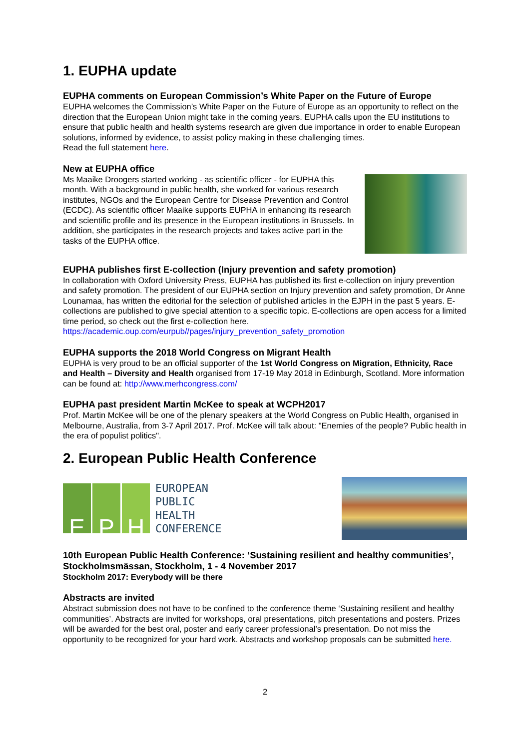1. EUPHA update
EUPHA comments on European Commission’s White Paper on the Future of Europe
EUPHA welcomes the Commission’s White Paper on the Future of Europe as an opportunity to reflect on the direction that the European Union might take in the coming years. EUPHA calls upon the EU institutions to ensure that public health and health systems research are given due importance in order to enable European solutions, informed by evidence, to assist policy making in these challenging times.
Read the full statement here.
New at EUPHA office
Ms Maaike Droogers started working - as scientific officer - for EUPHA this month. With a background in public health, she worked for various research institutes, NGOs and the European Centre for Disease Prevention and Control (ECDC). As scientific officer Maaike supports EUPHA in enhancing its research and scientific profile and its presence in the European institutions in Brussels. In addition, she participates in the research projects and takes active part in the tasks of the EUPHA office.
EUPHA publishes first E-collection (Injury prevention and safety promotion)
In collaboration with Oxford University Press, EUPHA has published its first e-collection on injury prevention and safety promotion. The president of our EUPHA section on Injury prevention and safety promotion, Dr Anne Lounamaa, has written the editorial for the selection of published articles in the EJPH in the past 5 years. E-collections are published to give special attention to a specific topic. E-collections are open access for a limited time period, so check out the first e-collection here.
https://academic.oup.com/eurpub//pages/injury_prevention_safety_promotion
EUPHA supports the 2018 World Congress on Migrant Health
EUPHA is very proud to be an official supporter of the 1st World Congress on Migration, Ethnicity, Race and Health – Diversity and Health organised from 17-19 May 2018 in Edinburgh, Scotland. More information can be found at: http://www.merhcongress.com/
EUPHA past president Martin McKee to speak at WCPH2017
Prof. Martin McKee will be one of the plenary speakers at the World Congress on Public Health, organised in Melbourne, Australia, from 3-7 April 2017. Prof. McKee will talk about: "Enemies of the people? Public health in the era of populist politics".
2. European Public Health Conference
E P H
EUROPEAN
PUBLIC
HEALTH
CONFERENCE
10th European Public Health Conference: ‘Sustaining resilient and healthy communities’, Stockholmsmässan, Stockholm, 1 - 4 November 2017
Stockholm 2017: Everybody will be there
Abstracts are invited
Abstract submission does not have to be confined to the conference theme ‘Sustaining resilient and healthy communities’. Abstracts are invited for workshops, oral presentations, pitch presentations and posters. Prizes will be awarded for the best oral, poster and early career professional’s presentation. Do not miss the opportunity to be recognized for your hard work. Abstracts and workshop proposals can be submitted here.
2